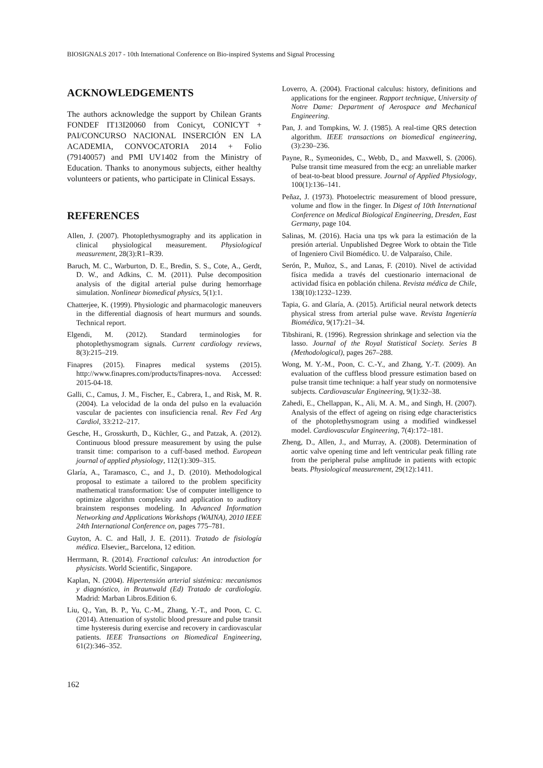BIOSIGNALS 2017 - 10th International Conference on Bio-inspired Systems and Signal Processing
ACKNOWLEDGEMENTS
The authors acknowledge the support by Chilean Grants FONDEF IT13I20060 from Conicyt, CONICYT + PAI/CONCURSO NACIONAL INSERCIÓN EN LA ACADEMIA, CONVOCATORIA 2014 + Folio (79140057) and PMI UV1402 from the Ministry of Education. Thanks to anonymous subjects, either healthy volunteers or patients, who participate in Clinical Essays.
REFERENCES
Allen, J. (2007). Photoplethysmography and its application in clinical physiological measurement. Physiological measurement, 28(3):R1–R39.
Baruch, M. C., Warburton, D. E., Bredin, S. S., Cote, A., Gerdt, D. W., and Adkins, C. M. (2011). Pulse decomposition analysis of the digital arterial pulse during hemorrhage simulation. Nonlinear biomedical physics, 5(1):1.
Chatterjee, K. (1999). Physiologic and pharmacologic maneuvers in the differential diagnosis of heart murmurs and sounds. Technical report.
Elgendi, M. (2012). Standard terminologies for photoplethysmogram signals. Current cardiology reviews, 8(3):215–219.
Finapres (2015). Finapres medical systems (2015). http://www.finapres.com/products/finapres-nova. Accessed: 2015-04-18.
Galli, C., Camus, J. M., Fischer, E., Cabrera, I., and Risk, M. R. (2004). La velocidad de la onda del pulso en la evaluación vascular de pacientes con insuficiencia renal. Rev Fed Arg Cardiol, 33:212–217.
Gesche, H., Grosskurth, D., Küchler, G., and Patzak, A. (2012). Continuous blood pressure measurement by using the pulse transit time: comparison to a cuff-based method. European journal of applied physiology, 112(1):309–315.
Glaría, A., Taramasco, C., and J., D. (2010). Methodological proposal to estimate a tailored to the problem specificity mathematical transformation: Use of computer intelligence to optimize algorithm complexity and application to auditory brainstem responses modeling. In Advanced Information Networking and Applications Workshops (WAINA), 2010 IEEE 24th International Conference on, pages 775–781.
Guyton, A. C. and Hall, J. E. (2011). Tratado de fisiología médica. Elsevier,, Barcelona, 12 edition.
Herrmann, R. (2014). Fractional calculus: An introduction for physicists. World Scientific, Singapore.
Kaplan, N. (2004). Hipertensión arterial sistémica: mecanismos y diagnóstico, in Braunwald (Ed) Tratado de cardiología. Madrid: Marban Libros.Edition 6.
Liu, Q., Yan, B. P., Yu, C.-M., Zhang, Y.-T., and Poon, C. C. (2014). Attenuation of systolic blood pressure and pulse transit time hysteresis during exercise and recovery in cardiovascular patients. IEEE Transactions on Biomedical Engineering, 61(2):346–352.
Loverro, A. (2004). Fractional calculus: history, definitions and applications for the engineer. Rapport technique, University of Notre Dame: Department of Aerospace and Mechanical Engineering.
Pan, J. and Tompkins, W. J. (1985). A real-time QRS detection algorithm. IEEE transactions on biomedical engineering, (3):230–236.
Payne, R., Symeonides, C., Webb, D., and Maxwell, S. (2006). Pulse transit time measured from the ecg: an unreliable marker of beat-to-beat blood pressure. Journal of Applied Physiology, 100(1):136–141.
Peňaz, J. (1973). Photoelectric measurement of blood pressure, volume and flow in the finger. In Digest of 10th International Conference on Medical Biological Engineering, Dresden, East Germany, page 104.
Salinas, M. (2016). Hacia una tps wk para la estimación de la presión arterial. Unpublished Degree Work to obtain the Title of Ingeniero Civil Biomédico. U. de Valparaíso, Chile.
Serón, P., Muñoz, S., and Lanas, F. (2010). Nivel de actividad física medida a través del cuestionario internacional de actividad física en población chilena. Revista médica de Chile, 138(10):1232–1239.
Tapia, G. and Glaría, A. (2015). Artificial neural network detects physical stress from arterial pulse wave. Revista Ingeniería Biomédica, 9(17):21–34.
Tibshirani, R. (1996). Regression shrinkage and selection via the lasso. Journal of the Royal Statistical Society. Series B (Methodological), pages 267–288.
Wong, M. Y.-M., Poon, C. C.-Y., and Zhang, Y.-T. (2009). An evaluation of the cuffless blood pressure estimation based on pulse transit time technique: a half year study on normotensive subjects. Cardiovascular Engineering, 9(1):32–38.
Zahedi, E., Chellappan, K., Ali, M. A. M., and Singh, H. (2007). Analysis of the effect of ageing on rising edge characteristics of the photoplethysmogram using a modified windkessel model. Cardiovascular Engineering, 7(4):172–181.
Zheng, D., Allen, J., and Murray, A. (2008). Determination of aortic valve opening time and left ventricular peak filling rate from the peripheral pulse amplitude in patients with ectopic beats. Physiological measurement, 29(12):1411.
162